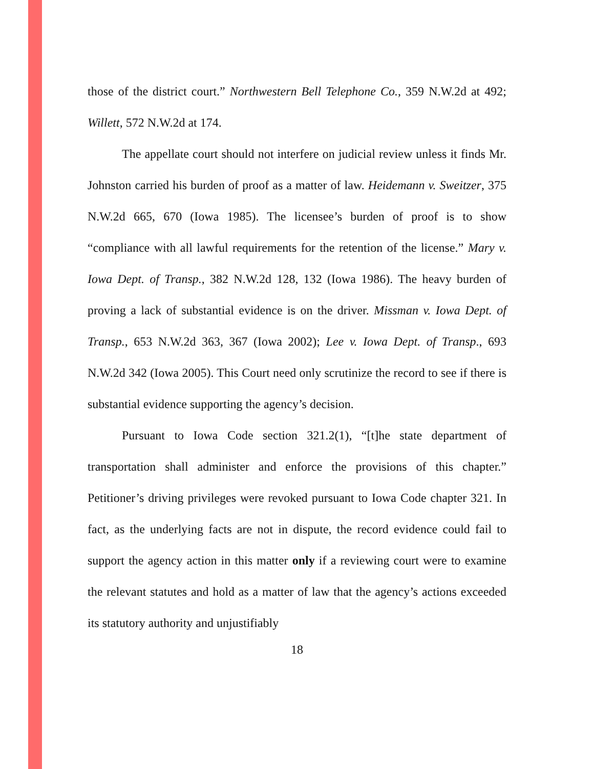those of the district court.” Northwestern Bell Telephone Co., 359 N.W.2d at 492; Willett, 572 N.W.2d at 174.
The appellate court should not interfere on judicial review unless it finds Mr. Johnston carried his burden of proof as a matter of law. Heidemann v. Sweitzer, 375 N.W.2d 665, 670 (Iowa 1985). The licensee’s burden of proof is to show “compliance with all lawful requirements for the retention of the license.” Mary v. Iowa Dept. of Transp., 382 N.W.2d 128, 132 (Iowa 1986). The heavy burden of proving a lack of substantial evidence is on the driver. Missman v. Iowa Dept. of Transp., 653 N.W.2d 363, 367 (Iowa 2002); Lee v. Iowa Dept. of Transp., 693 N.W.2d 342 (Iowa 2005). This Court need only scrutinize the record to see if there is substantial evidence supporting the agency’s decision.
Pursuant to Iowa Code section 321.2(1), “[t]he state department of transportation shall administer and enforce the provisions of this chapter.” Petitioner’s driving privileges were revoked pursuant to Iowa Code chapter 321. In fact, as the underlying facts are not in dispute, the record evidence could fail to support the agency action in this matter only if a reviewing court were to examine the relevant statutes and hold as a matter of law that the agency’s actions exceeded its statutory authority and unjustifiably
18